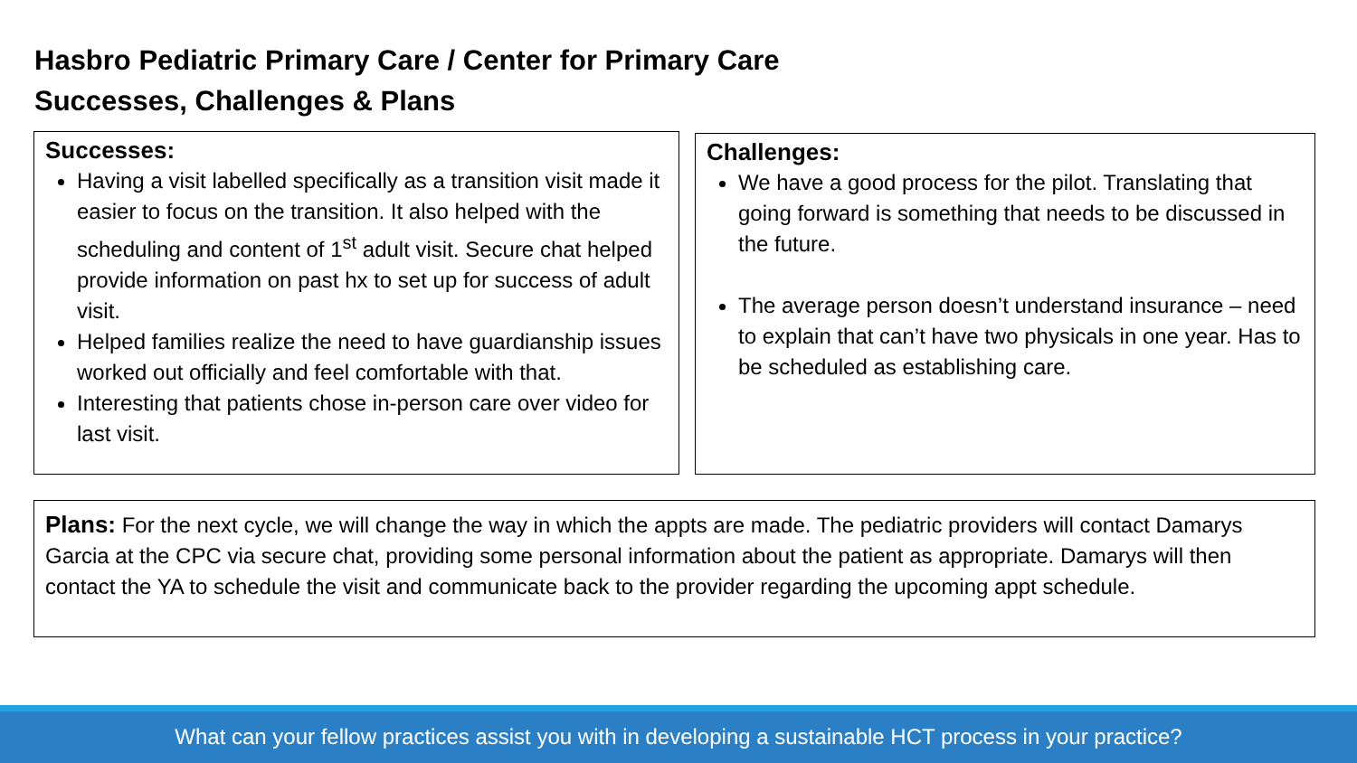Hasbro Pediatric Primary Care / Center for Primary Care
Successes, Challenges & Plans
Successes:
Having a visit labelled specifically as a transition visit made it easier to focus on the transition. It also helped with the scheduling and content of 1<sup>st</sup> adult visit. Secure chat helped provide information on past hx to set up for success of adult visit.
Helped families realize the need to have guardianship issues worked out officially and feel comfortable with that.
Interesting that patients chose in-person care over video for last visit.
Challenges:
We have a good process for the pilot. Translating that going forward is something that needs to be discussed in the future.
The average person doesn’t understand insurance – need to explain that can’t have two physicals in one year. Has to be scheduled as establishing care.
Plans: For the next cycle, we will change the way in which the appts are made. The pediatric providers will contact Damarys Garcia at the CPC via secure chat, providing some personal information about the patient as appropriate. Damarys will then contact the YA to schedule the visit and communicate back to the provider regarding the upcoming appt schedule.
What can your fellow practices assist you with in developing a sustainable HCT process in your practice?